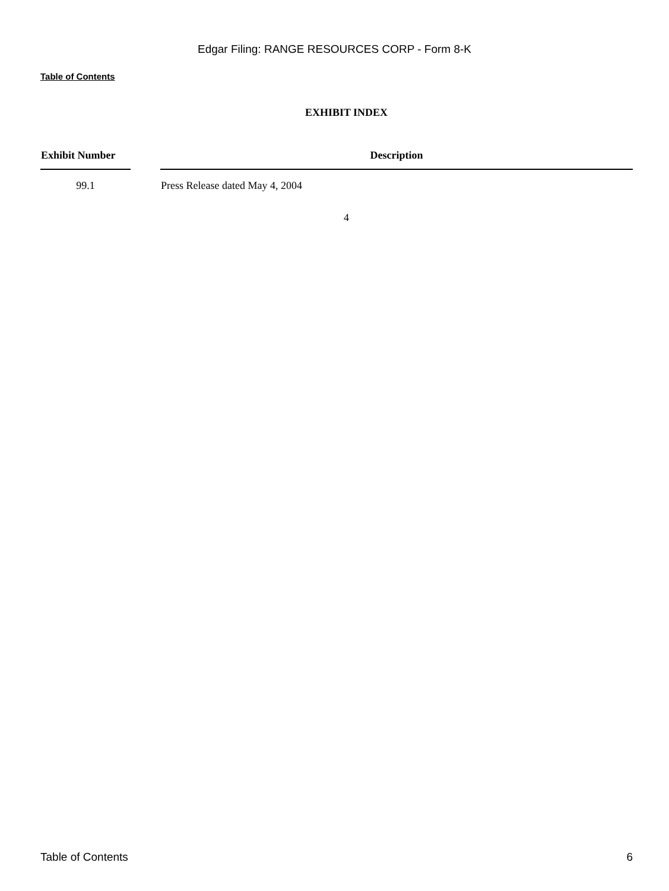Edgar Filing: RANGE RESOURCES CORP - Form 8-K
Table of Contents
EXHIBIT INDEX
| Exhibit Number | | Description |
| --- | --- | --- |
| 99.1 | | Press Release dated May 4, 2004 |
4
Table of Contents 6